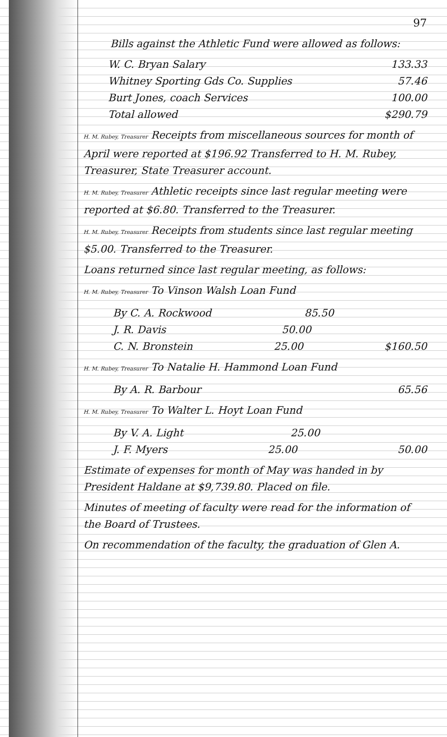97
Bills against the Athletic Fund were allowed as follows:
W. C. Bryan Salary 133.33
Whitney Sporting Gds Co. Supplies 57.46
Burt Jones, coach Services 100.00
Total allowed $290.79
H. M. Rubey, Treasurer Receipts from miscellaneous sources for month of April were reported at $196.92 Transferred to H. M. Rubey, Treasurer, State Treasurer account.
H. M. Rubey, Treasurer Athletic receipts since last regular meeting were reported at $6.80. Transferred to the Treasurer.
H. M. Rubey, Treasurer Receipts from students since last regular meeting $5.00. Transferred to the Treasurer.
Loans returned since last regular meeting, as follows:
H. M. Rubey, Treasurer To Vinson Walsh Loan Fund
By C. A. Rockwood 85.50
J. R. Davis 50.00
C. N. Bronstein 25.00 $160.50
H. M. Rubey, Treasurer To Natalie H. Hammond Loan Fund
By A. R. Barbour 65.56
H. M. Rubey, Treasurer To Walter L. Hoyt Loan Fund
By V. A. Light 25.00
J. F. Myers 25.00 50.00
Estimate of expenses for month of May was handed in by President Haldane at $9,739.80. Placed on file.
Minutes of meeting of faculty were read for the information of the Board of Trustees.
On recommendation of the faculty, the graduation of Glen A.